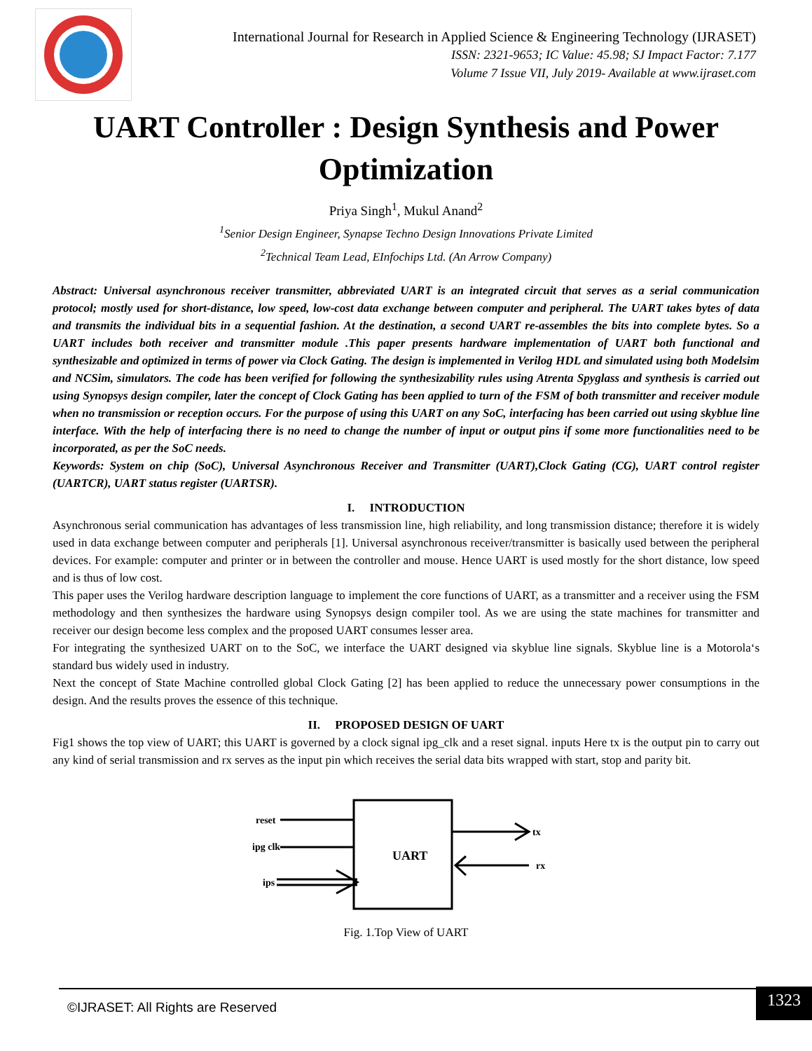International Journal for Research in Applied Science & Engineering Technology (IJRASET)
ISSN: 2321-9653; IC Value: 45.98; SJ Impact Factor: 7.177
Volume 7 Issue VII, July 2019- Available at www.ijraset.com
UART Controller : Design Synthesis and Power Optimization
Priya Singh<sup>1</sup>, Mukul Anand<sup>2</sup>
<sup>1</sup> Senior Design Engineer, Synapse Techno Design Innovations Private Limited
<sup>2</sup> Technical Team Lead, EInfochips Ltd. (An Arrow Company)
Abstract: Universal asynchronous receiver transmitter, abbreviated UART is an integrated circuit that serves as a serial communication protocol; mostly used for short-distance, low speed, low-cost data exchange between computer and peripheral. The UART takes bytes of data and transmits the individual bits in a sequential fashion. At the destination, a second UART re-assembles the bits into complete bytes. So a UART includes both receiver and transmitter module .This paper presents hardware implementation of UART both functional and synthesizable and optimized in terms of power via Clock Gating. The design is implemented in Verilog HDL and simulated using both Modelsim and NCSim, simulators. The code has been verified for following the synthesizability rules using Atrenta Spyglass and synthesis is carried out using Synopsys design compiler, later the concept of Clock Gating has been applied to turn of the FSM of both transmitter and receiver module when no transmission or reception occurs. For the purpose of using this UART on any SoC, interfacing has been carried out using skyblue line interface. With the help of interfacing there is no need to change the number of input or output pins if some more functionalities need to be incorporated, as per the SoC needs.
Keywords: System on chip (SoC), Universal Asynchronous Receiver and Transmitter (UART),Clock Gating (CG), UART control register (UARTCR), UART status register (UARTSR).
I. INTRODUCTION
Asynchronous serial communication has advantages of less transmission line, high reliability, and long transmission distance; therefore it is widely used in data exchange between computer and peripherals [1]. Universal asynchronous receiver/transmitter is basically used between the peripheral devices. For example: computer and printer or in between the controller and mouse. Hence UART is used mostly for the short distance, low speed and is thus of low cost.
This paper uses the Verilog hardware description language to implement the core functions of UART, as a transmitter and a receiver using the FSM methodology and then synthesizes the hardware using Synopsys design compiler tool. As we are using the state machines for transmitter and receiver our design become less complex and the proposed UART consumes lesser area.
For integrating the synthesized UART on to the SoC, we interface the UART designed via skyblue line signals. Skyblue line is a Motorola‘s standard bus widely used in industry.
Next the concept of State Machine controlled global Clock Gating [2] has been applied to reduce the unnecessary power consumptions in the design. And the results proves the essence of this technique.
II. PROPOSED DESIGN OF UART
Fig1 shows the top view of UART; this UART is governed by a clock signal ipg_clk and a reset signal. inputs Here tx is the output pin to carry out any kind of serial transmission and rx serves as the input pin which receives the serial data bits wrapped with start, stop and parity bit.
UART
reset
ipg clk
ips
tx
rx
Fig. 1.Top View of UART
©IJRASET: All Rights are Reserved 1323